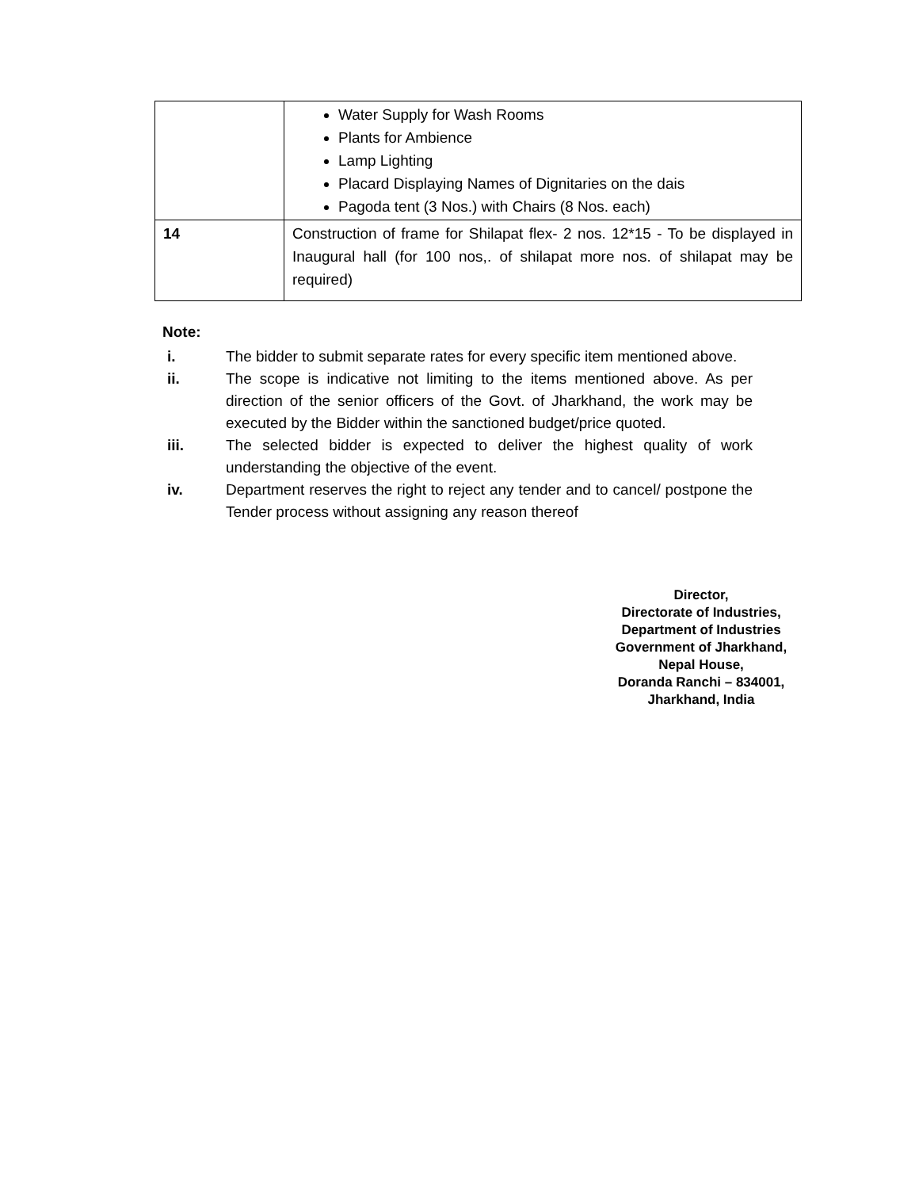| | Water Supply for Wash Rooms Plants for Ambience Lamp Lighting Placard Displaying Names of Dignitaries on the dais Pagoda tent (3 Nos.) with Chairs (8 Nos. each) |
| 14 | Construction of frame for Shilapat flex- 2 nos. 12*15 - To be displayed in Inaugural hall (for 100 nos,. of shilapat more nos. of shilapat may be required) |
Note:
i. The bidder to submit separate rates for every specific item mentioned above.
ii. The scope is indicative not limiting to the items mentioned above. As per direction of the senior officers of the Govt. of Jharkhand, the work may be executed by the Bidder within the sanctioned budget/price quoted.
iii. The selected bidder is expected to deliver the highest quality of work understanding the objective of the event.
iv. Department reserves the right to reject any tender and to cancel/ postpone the Tender process without assigning any reason thereof
Director,
Directorate of Industries,
Department of Industries
Government of Jharkhand,
Nepal House,
Doranda Ranchi – 834001,
Jharkhand, India